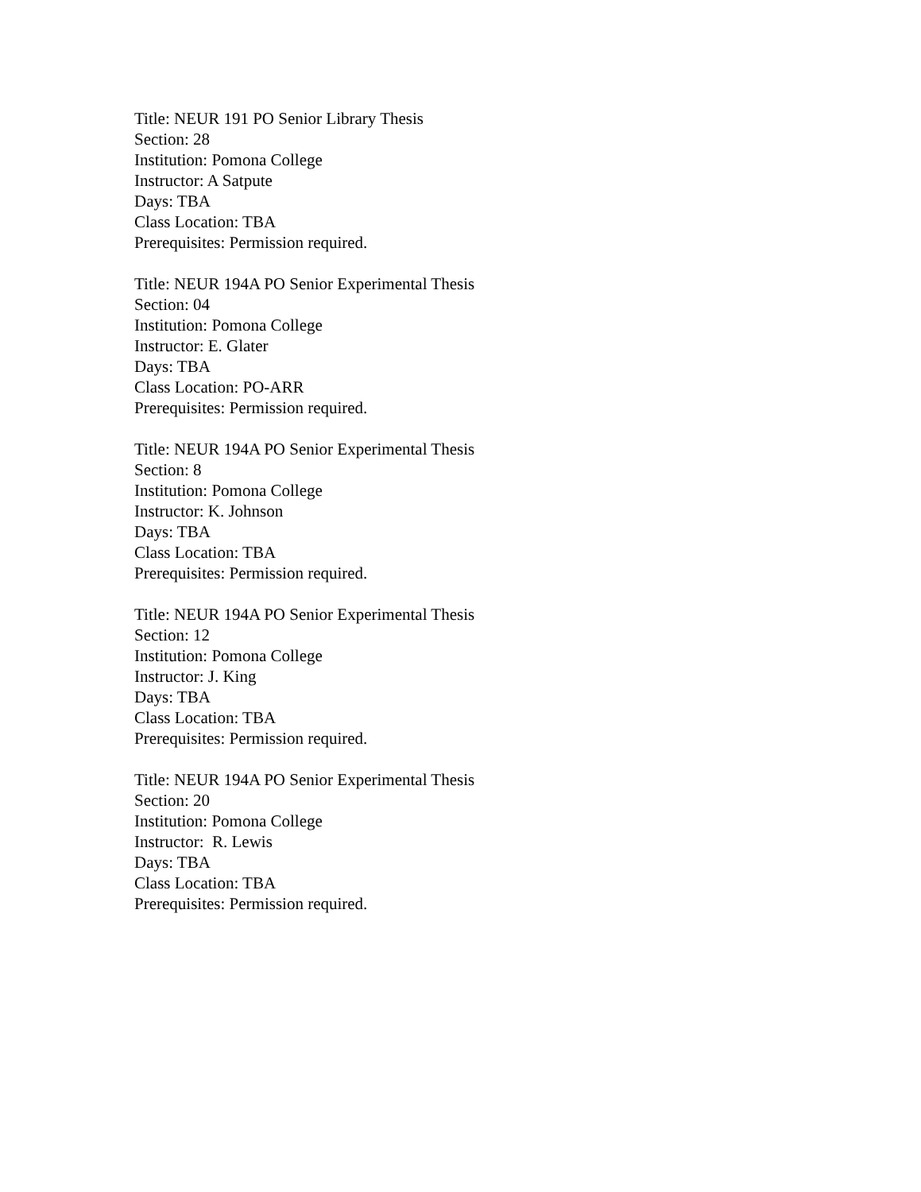Title: NEUR 191 PO Senior Library Thesis
Section: 28
Institution: Pomona College
Instructor: A Satpute
Days: TBA
Class Location: TBA
Prerequisites: Permission required.
Title: NEUR 194A PO Senior Experimental Thesis
Section: 04
Institution: Pomona College
Instructor: E. Glater
Days: TBA
Class Location: PO-ARR
Prerequisites: Permission required.
Title: NEUR 194A PO Senior Experimental Thesis
Section: 8
Institution: Pomona College
Instructor: K. Johnson
Days: TBA
Class Location: TBA
Prerequisites: Permission required.
Title: NEUR 194A PO Senior Experimental Thesis
Section: 12
Institution: Pomona College
Instructor: J. King
Days: TBA
Class Location: TBA
Prerequisites: Permission required.
Title: NEUR 194A PO Senior Experimental Thesis
Section: 20
Institution: Pomona College
Instructor: R. Lewis
Days: TBA
Class Location: TBA
Prerequisites: Permission required.